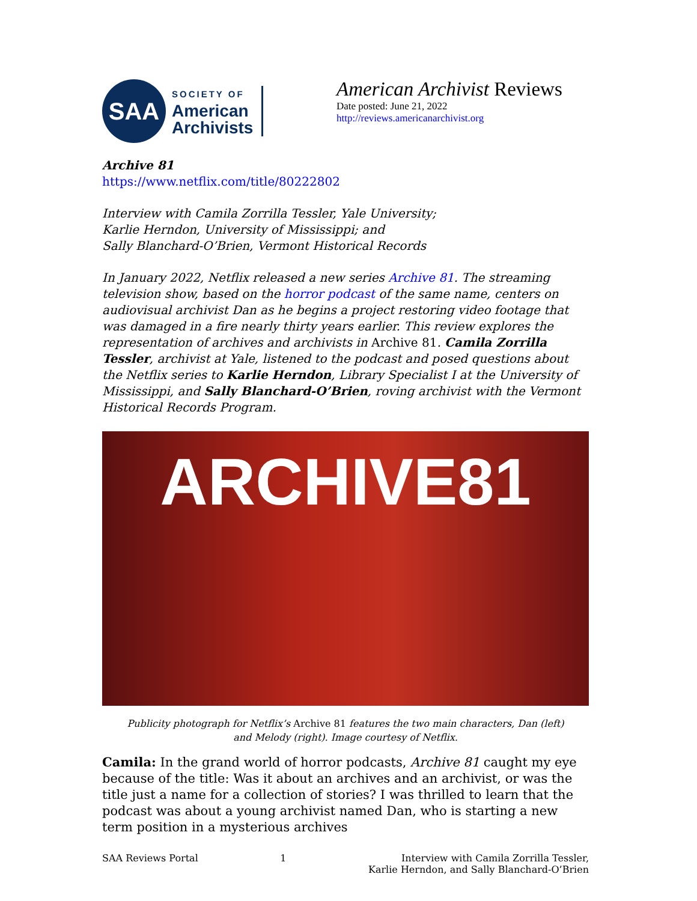SAA
SOCIETY OF
American
Archivists
American Archivist Reviews
Date posted: June 21, 2022
http://reviews.americanarchivist.org
Archive 81
https://www.netflix.com/title/80222802
Interview with Camila Zorrilla Tessler, Yale University;
Karlie Herndon, University of Mississippi; and
Sally Blanchard-O’Brien, Vermont Historical Records
In January 2022, Netflix released a new series Archive 81. The streaming television show, based on the horror podcast of the same name, centers on audiovisual archivist Dan as he begins a project restoring video footage that was damaged in a fire nearly thirty years earlier. This review explores the representation of archives and archivists in Archive 81. Camila Zorrilla Tessler, archivist at Yale, listened to the podcast and posed questions about the Netflix series to Karlie Herndon, Library Specialist I at the University of Mississippi, and Sally Blanchard-O’Brien, roving archivist with the Vermont Historical Records Program.
ARCHIVE81
Publicity photograph for Netflix’s Archive 81 features the two main characters, Dan (left)
and Melody (right). Image courtesy of Netflix.
Camila: In the grand world of horror podcasts, Archive 81 caught my eye because of the title: Was it about an archives and an archivist, or was the title just a name for a collection of stories? I was thrilled to learn that the podcast was about a young archivist named Dan, who is starting a new term position in a mysterious archives
SAA Reviews Portal 1 Interview with Camila Zorrilla Tessler,
Karlie Herndon, and Sally Blanchard-O’Brien